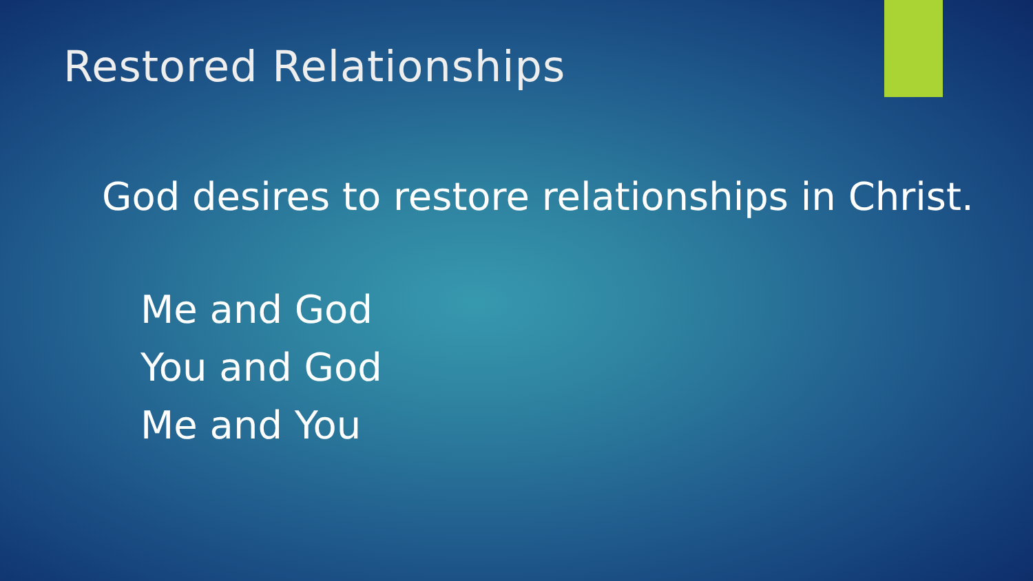Restored Relationships
God desires to restore relationships in Christ.
Me and God
You and God
Me and You